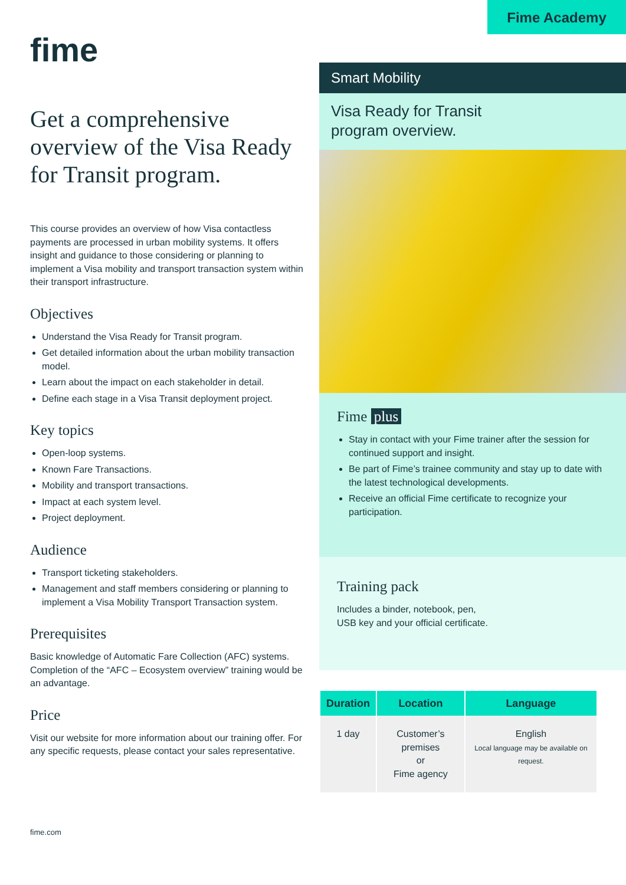fime
Get a comprehensive overview of the Visa Ready for Transit program.
This course provides an overview of how Visa contactless payments are processed in urban mobility systems. It offers insight and guidance to those considering or planning to implement a Visa mobility and transport transaction system within their transport infrastructure.
Objectives
Understand the Visa Ready for Transit program.
Get detailed information about the urban mobility transaction model.
Learn about the impact on each stakeholder in detail.
Define each stage in a Visa Transit deployment project.
Key topics
Open-loop systems.
Known Fare Transactions.
Mobility and transport transactions.
Impact at each system level.
Project deployment.
Audience
Transport ticketing stakeholders.
Management and staff members considering or planning to implement a Visa Mobility Transport Transaction system.
Prerequisites
Basic knowledge of Automatic Fare Collection (AFC) systems. Completion of the “AFC – Ecosystem overview” training would be an advantage.
Price
Visit our website for more information about our training offer. For any specific requests, please contact your sales representative.
fime.com
Fime Academy
Smart Mobility
Visa Ready for Transit
program overview.
Fime plus
Stay in contact with your Fime trainer after the session for continued support and insight.
Be part of Fime’s trainee community and stay up to date with the latest technological developments.
Receive an official Fime certificate to recognize your participation.
Training pack
Includes a binder, notebook, pen,
USB key and your official certificate.
| Duration | Location | Language |
| --- | --- | --- |
| 1 day | Customer’s premises or Fime agency | English Local language may be available on request. |